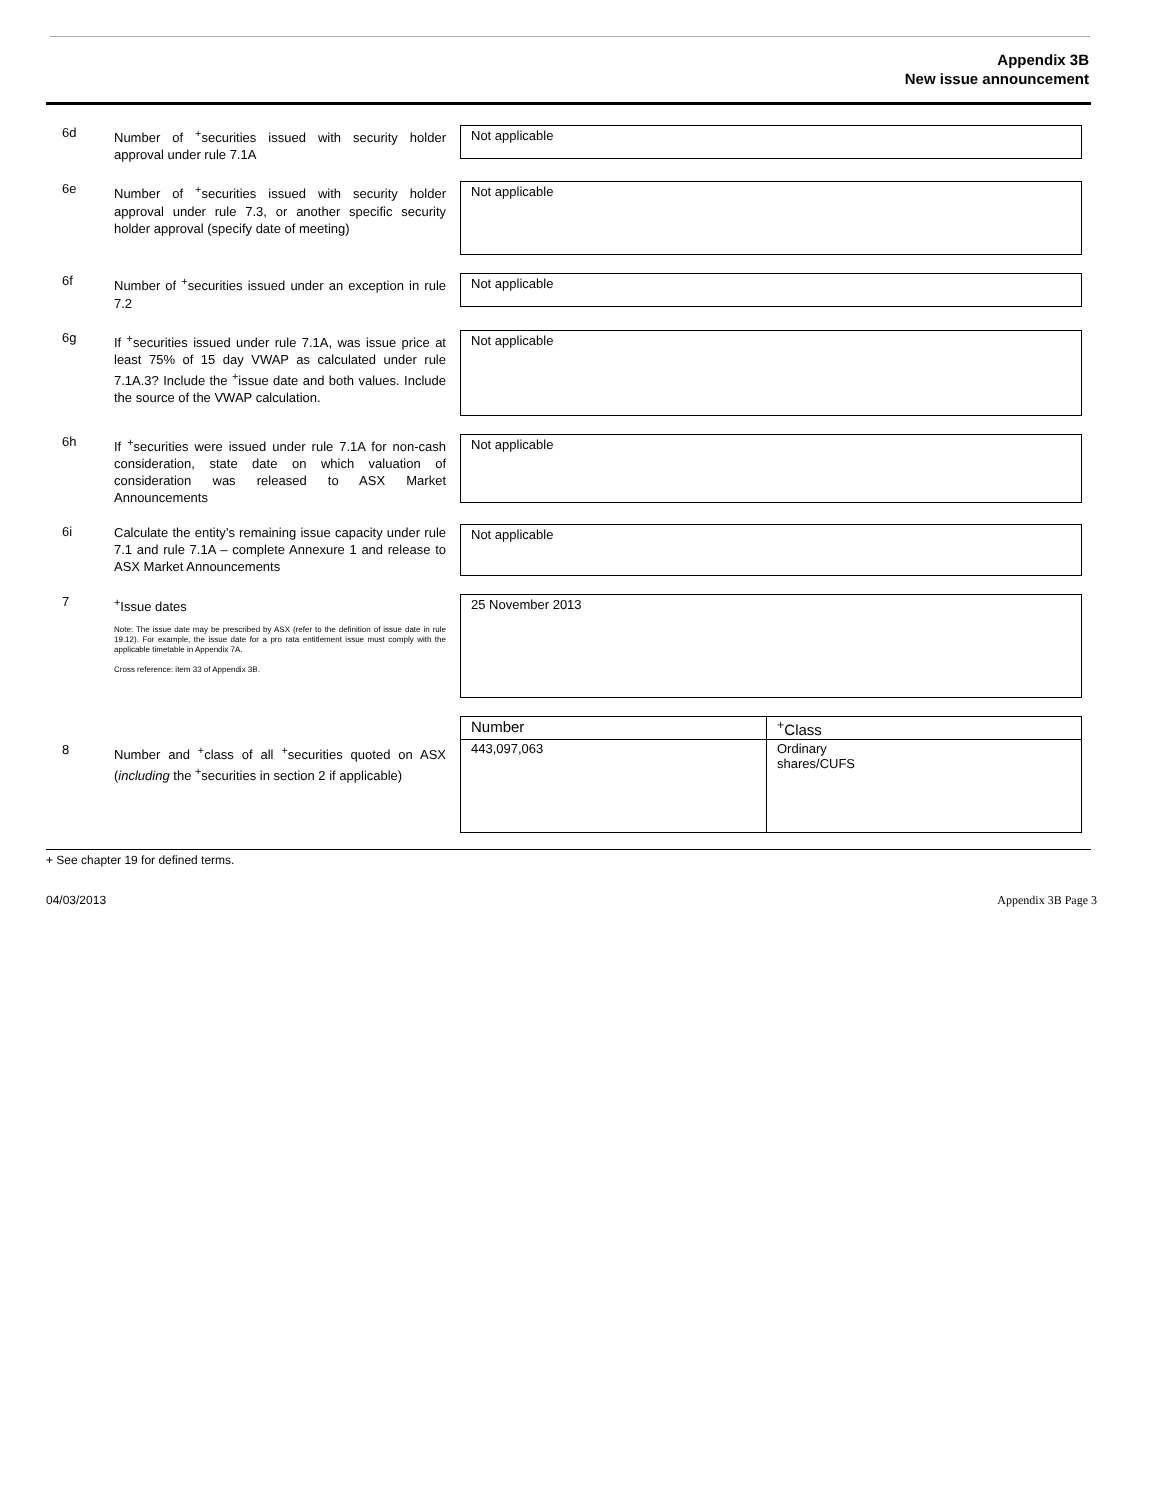Appendix 3B
New issue announcement
6d
Number of <sup>+</sup>securities issued with security holder approval under rule 7.1A
Not applicable
6e
Number of <sup>+</sup>securities issued with security holder approval under rule 7.3, or another specific security holder approval (specify date of meeting)
Not applicable
6f
Number of <sup>+</sup>securities issued under an exception in rule 7.2
Not applicable
6g
If <sup>+</sup>securities issued under rule 7.1A, was issue price at least 75% of 15 day VWAP as calculated under rule 7.1A.3? Include the <sup>+</sup>issue date and both values. Include the source of the VWAP calculation.
Not applicable
6h
If <sup>+</sup>securities were issued under rule 7.1A for non-cash consideration, state date on which valuation of consideration was released to ASX Market Announcements
Not applicable
6i
Calculate the entity’s remaining issue capacity under rule 7.1 and rule 7.1A – complete Annexure 1 and release to ASX Market Announcements
Not applicable
7
<sup>+</sup>Issue dates
Note: The issue date may be prescribed by ASX (refer to the definition of issue date in rule 19.12). For example, the issue date for a pro rata entitlement issue must comply with the applicable timetable in Appendix 7A.
Cross reference: item 33 of Appendix 3B.
25 November 2013
8
Number and <sup>+</sup>class of all <sup>+</sup>securities quoted on ASX (including the <sup>+</sup>securities in section 2 if applicable)
| Number | <sup>+</sup>Class |
| 443,097,063 | Ordinary shares/CUFS |
+ See chapter 19 for defined terms.
04/03/2013 Appendix 3B Page 3